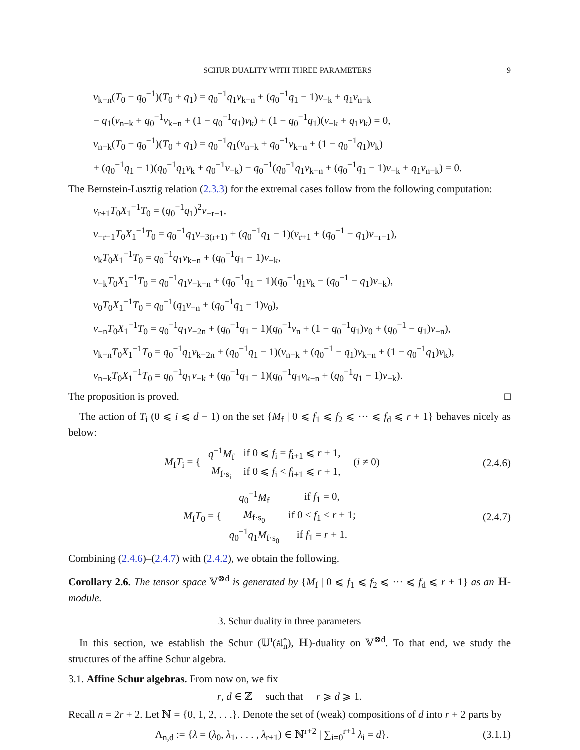SCHUR DUALITY WITH THREE PARAMETERS 9
v<sub>k−n</sub>(T<sub>0</sub> − q<sub>0</sub><sup>−1</sup>)(T<sub>0</sub> + q<sub>1</sub>) = q<sub>0</sub><sup>−1</sup>q<sub>1</sub>v<sub>k−n</sub> + (q<sub>0</sub><sup>−1</sup>q<sub>1</sub> − 1)v<sub>−k</sub> + q<sub>1</sub>v<sub>n−k</sub>
− q<sub>1</sub>(v<sub>n−k</sub> + q<sub>0</sub><sup>−1</sup>v<sub>k−n</sub> + (1 − q<sub>0</sub><sup>−1</sup>q<sub>1</sub>)v<sub>k</sub>) + (1 − q<sub>0</sub><sup>−1</sup>q<sub>1</sub>)(v<sub>−k</sub> + q<sub>1</sub>v<sub>k</sub>) = 0,
v<sub>n−k</sub>(T<sub>0</sub> − q<sub>0</sub><sup>−1</sup>)(T<sub>0</sub> + q<sub>1</sub>) = q<sub>0</sub><sup>−1</sup>q<sub>1</sub>(v<sub>n−k</sub> + q<sub>0</sub><sup>−1</sup>v<sub>k−n</sub> + (1 − q<sub>0</sub><sup>−1</sup>q<sub>1</sub>)v<sub>k</sub>)
+ (q<sub>0</sub><sup>−1</sup>q<sub>1</sub> − 1)(q<sub>0</sub><sup>−1</sup>q<sub>1</sub>v<sub>k</sub> + q<sub>0</sub><sup>−1</sup>v<sub>−k</sub>) − q<sub>0</sub><sup>−1</sup>(q<sub>0</sub><sup>−1</sup>q<sub>1</sub>v<sub>k−n</sub> + (q<sub>0</sub><sup>−1</sup>q<sub>1</sub> − 1)v<sub>−k</sub> + q<sub>1</sub>v<sub>n−k</sub>) = 0.
The Bernstein-Lusztig relation (2.3.3) for the extremal cases follow from the following computation:
v<sub>r+1</sub>T<sub>0</sub>X<sub>1</sub><sup>−1</sup>T<sub>0</sub> = (q<sub>0</sub><sup>−1</sup>q<sub>1</sub>)<sup>2</sup>v<sub>−r−1</sub>,
v<sub>−r−1</sub>T<sub>0</sub>X<sub>1</sub><sup>−1</sup>T<sub>0</sub> = q<sub>0</sub><sup>−1</sup>q<sub>1</sub>v<sub>−3(r+1)</sub> + (q<sub>0</sub><sup>−1</sup>q<sub>1</sub> − 1)(v<sub>r+1</sub> + (q<sub>0</sub><sup>−1</sup> − q<sub>1</sub>)v<sub>−r−1</sub>),
v<sub>k</sub>T<sub>0</sub>X<sub>1</sub><sup>−1</sup>T<sub>0</sub> = q<sub>0</sub><sup>−1</sup>q<sub>1</sub>v<sub>k−n</sub> + (q<sub>0</sub><sup>−1</sup>q<sub>1</sub> − 1)v<sub>−k</sub>,
v<sub>−k</sub>T<sub>0</sub>X<sub>1</sub><sup>−1</sup>T<sub>0</sub> = q<sub>0</sub><sup>−1</sup>q<sub>1</sub>v<sub>−k−n</sub> + (q<sub>0</sub><sup>−1</sup>q<sub>1</sub> − 1)(q<sub>0</sub><sup>−1</sup>q<sub>1</sub>v<sub>k</sub> − (q<sub>0</sub><sup>−1</sup> − q<sub>1</sub>)v<sub>−k</sub>),
v<sub>0</sub>T<sub>0</sub>X<sub>1</sub><sup>−1</sup>T<sub>0</sub> = q<sub>0</sub><sup>−1</sup>(q<sub>1</sub>v<sub>−n</sub> + (q<sub>0</sub><sup>−1</sup>q<sub>1</sub> − 1)v<sub>0</sub>),
v<sub>−n</sub>T<sub>0</sub>X<sub>1</sub><sup>−1</sup>T<sub>0</sub> = q<sub>0</sub><sup>−1</sup>q<sub>1</sub>v<sub>−2n</sub> + (q<sub>0</sub><sup>−1</sup>q<sub>1</sub> − 1)(q<sub>0</sub><sup>−1</sup>v<sub>n</sub> + (1 − q<sub>0</sub><sup>−1</sup>q<sub>1</sub>)v<sub>0</sub> + (q<sub>0</sub><sup>−1</sup> − q<sub>1</sub>)v<sub>−n</sub>),
v<sub>k−n</sub>T<sub>0</sub>X<sub>1</sub><sup>−1</sup>T<sub>0</sub> = q<sub>0</sub><sup>−1</sup>q<sub>1</sub>v<sub>k−2n</sub> + (q<sub>0</sub><sup>−1</sup>q<sub>1</sub> − 1)(v<sub>n−k</sub> + (q<sub>0</sub><sup>−1</sup> − q<sub>1</sub>)v<sub>k−n</sub> + (1 − q<sub>0</sub><sup>−1</sup>q<sub>1</sub>)v<sub>k</sub>),
v<sub>n−k</sub>T<sub>0</sub>X<sub>1</sub><sup>−1</sup>T<sub>0</sub> = q<sub>0</sub><sup>−1</sup>q<sub>1</sub>v<sub>−k</sub> + (q<sub>0</sub><sup>−1</sup>q<sub>1</sub> − 1)(q<sub>0</sub><sup>−1</sup>q<sub>1</sub>v<sub>k−n</sub> + (q<sub>0</sub><sup>−1</sup>q<sub>1</sub> − 1)v<sub>−k</sub>).
The proposition is proved. □
The action of T<sub>i</sub> (0 ⩽ i ⩽ d − 1) on the set {M<sub>f</sub> | 0 ⩽ f<sub>1</sub> ⩽ f<sub>2</sub> ⩽ ··· ⩽ f<sub>d</sub> ⩽ r + 1} behaves nicely as below:
M<sub>f</sub>T<sub>i</sub> = {
| q<sup>−1</sup> M<sub>f</sub> | if 0 ⩽ f<sub>i</sub> = f<sub>i+1</sub> ⩽ r + 1, |
| M<sub>f·s<sub>i</sub></sub> | if 0 ⩽ f<sub>i</sub> < f<sub>i+1</sub> ⩽ r + 1, |
(i ≠ 0)
(2.4.6)
M<sub>f</sub>T<sub>0</sub> = {
| q<sub>0</sub><sup>−1</sup> M<sub>f</sub> | if f<sub>1</sub> = 0, |
| M<sub>f·s<sub>0</sub></sub> | if 0 < f<sub>1</sub> < r + 1; |
| q<sub>0</sub><sup>−1</sup> q<sub>1</sub> M<sub>f·s<sub>0</sub></sub> | if f<sub>1</sub> = r + 1. |
(2.4.7)
Combining (2.4.6)–(2.4.7) with (2.4.2), we obtain the following.
Corollary 2.6. The tensor space 𝕍<sup>⊗d</sup> is generated by {M<sub>f</sub> | 0 ⩽ f<sub>1</sub> ⩽ f<sub>2</sub> ⩽ ··· ⩽ f<sub>d</sub> ⩽ r + 1} as an ℍ-module.
3. Schur duality in three parameters
In this section, we establish the Schur (𝕌<sup>ı</sup>(𝔰𝔩̂<sub>n</sub>), ℍ)-duality on 𝕍<sup>⊗d</sup>. To that end, we study the structures of the affine Schur algebra.
3.1. Affine Schur algebras. From now on, we fix
r, d ∈ ℤ such that r ⩾ d ⩾ 1.
Recall n = 2r + 2. Let ℕ = {0, 1, 2, . . .}. Denote the set of (weak) compositions of d into r + 2 parts by
Λ<sub>n,d</sub> := {λ = (λ<sub>0</sub>, λ<sub>1</sub>, . . . , λ<sub>r+1</sub>) ∈ ℕ<sup>r+2</sup> | ∑<sub>i=0</sub><sup>r+1</sup> λ<sub>i</sub> = d}.
(3.1.1)